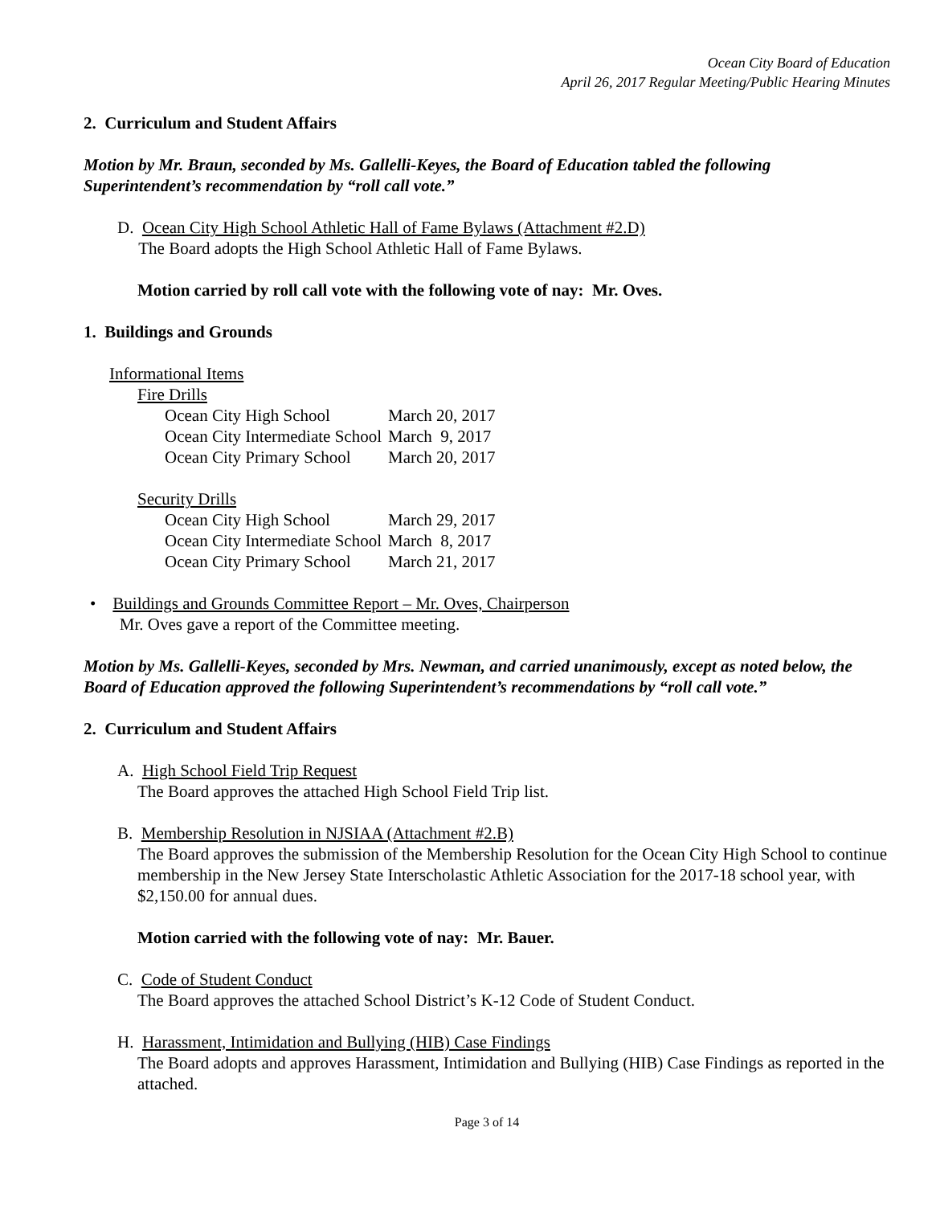Ocean City Board of Education
April 26, 2017 Regular Meeting/Public Hearing Minutes
2. Curriculum and Student Affairs
Motion by Mr. Braun, seconded by Ms. Gallelli-Keyes, the Board of Education tabled the following Superintendent’s recommendation by “roll call vote.”
D. Ocean City High School Athletic Hall of Fame Bylaws (Attachment #2.D)
The Board adopts the High School Athletic Hall of Fame Bylaws.
Motion carried by roll call vote with the following vote of nay: Mr. Oves.
1. Buildings and Grounds
Informational Items
Fire Drills
| Ocean City High School | March 20, 2017 |
| Ocean City Intermediate School | March 9, 2017 |
| Ocean City Primary School | March 20, 2017 |
Security Drills
| Ocean City High School | March 29, 2017 |
| Ocean City Intermediate School | March 8, 2017 |
| Ocean City Primary School | March 21, 2017 |
• Buildings and Grounds Committee Report – Mr. Oves, Chairperson
Mr. Oves gave a report of the Committee meeting.
Motion by Ms. Gallelli-Keyes, seconded by Mrs. Newman, and carried unanimously, except as noted below, the Board of Education approved the following Superintendent’s recommendations by “roll call vote.”
2. Curriculum and Student Affairs
A. High School Field Trip Request
The Board approves the attached High School Field Trip list.
B. Membership Resolution in NJSIAA (Attachment #2.B)
The Board approves the submission of the Membership Resolution for the Ocean City High School to continue membership in the New Jersey State Interscholastic Athletic Association for the 2017-18 school year, with $2,150.00 for annual dues.
Motion carried with the following vote of nay: Mr. Bauer.
C. Code of Student Conduct
The Board approves the attached School District’s K-12 Code of Student Conduct.
H. Harassment, Intimidation and Bullying (HIB) Case Findings
The Board adopts and approves Harassment, Intimidation and Bullying (HIB) Case Findings as reported in the attached.
Page 3 of 14